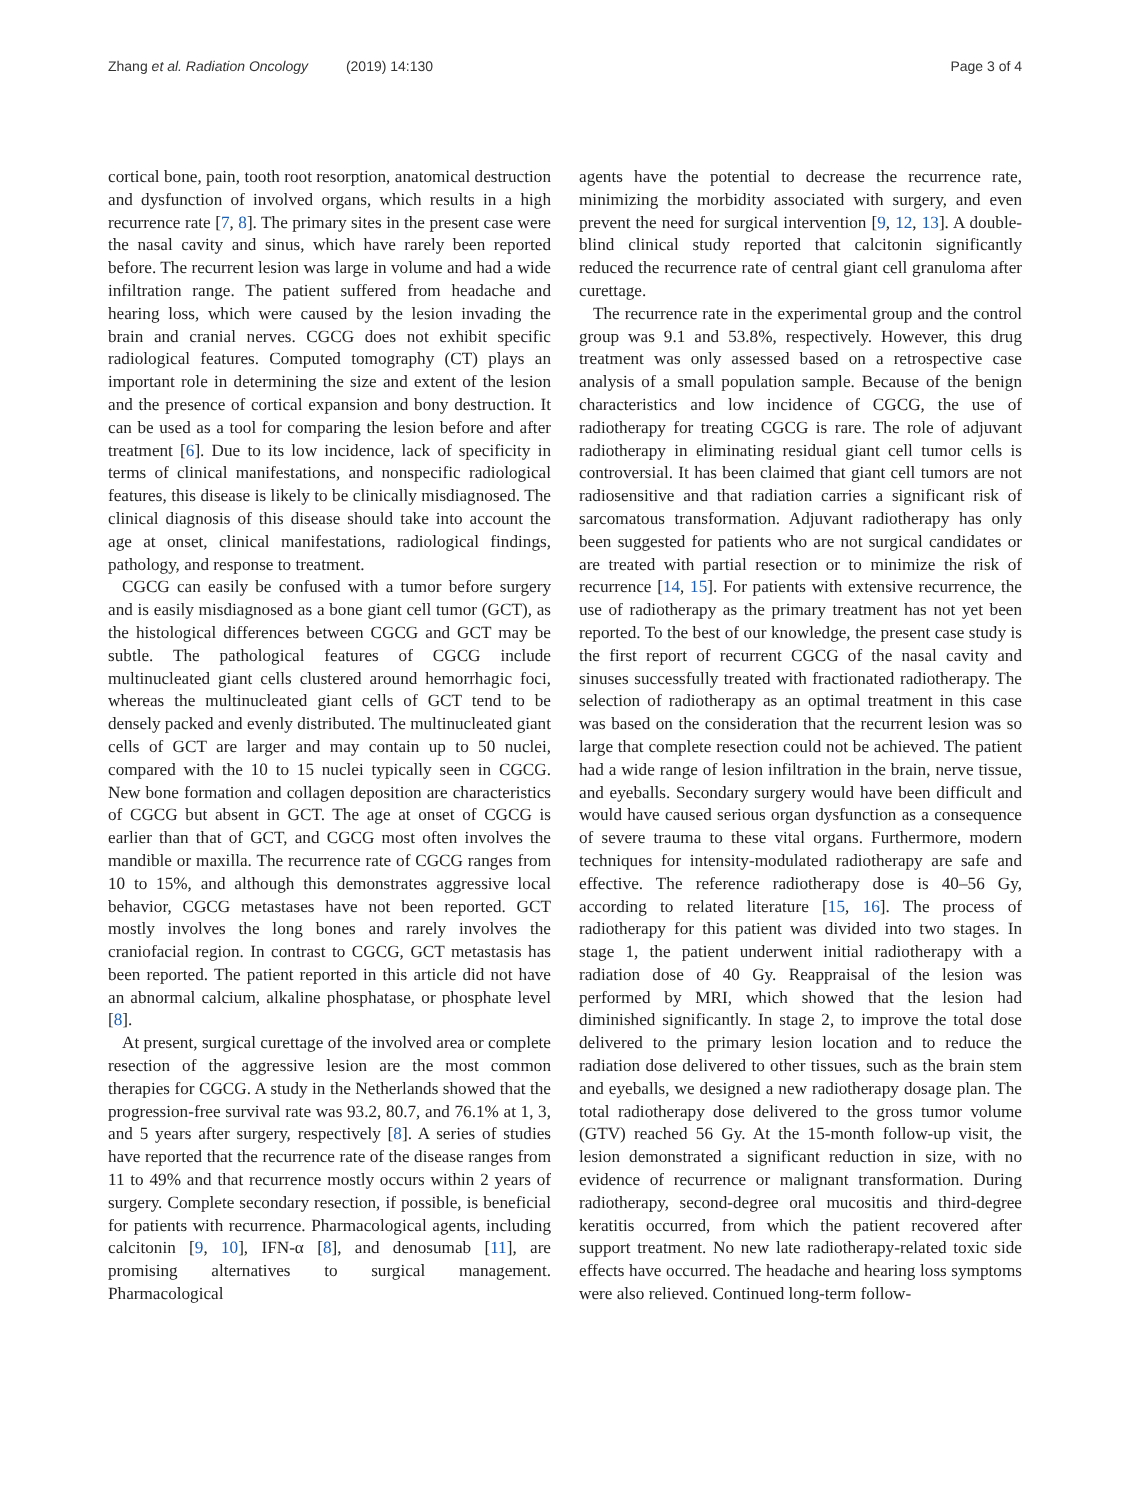Zhang et al. Radiation Oncology (2019) 14:130
Page 3 of 4
cortical bone, pain, tooth root resorption, anatomical destruction and dysfunction of involved organs, which results in a high recurrence rate [7, 8]. The primary sites in the present case were the nasal cavity and sinus, which have rarely been reported before. The recurrent lesion was large in volume and had a wide infiltration range. The patient suffered from headache and hearing loss, which were caused by the lesion invading the brain and cranial nerves. CGCG does not exhibit specific radiological features. Computed tomography (CT) plays an important role in determining the size and extent of the lesion and the presence of cortical expansion and bony destruction. It can be used as a tool for comparing the lesion before and after treatment [6]. Due to its low incidence, lack of specificity in terms of clinical manifestations, and nonspecific radiological features, this disease is likely to be clinically misdiagnosed. The clinical diagnosis of this disease should take into account the age at onset, clinical manifestations, radiological findings, pathology, and response to treatment.
CGCG can easily be confused with a tumor before surgery and is easily misdiagnosed as a bone giant cell tumor (GCT), as the histological differences between CGCG and GCT may be subtle. The pathological features of CGCG include multinucleated giant cells clustered around hemorrhagic foci, whereas the multinucleated giant cells of GCT tend to be densely packed and evenly distributed. The multinucleated giant cells of GCT are larger and may contain up to 50 nuclei, compared with the 10 to 15 nuclei typically seen in CGCG. New bone formation and collagen deposition are characteristics of CGCG but absent in GCT. The age at onset of CGCG is earlier than that of GCT, and CGCG most often involves the mandible or maxilla. The recurrence rate of CGCG ranges from 10 to 15%, and although this demonstrates aggressive local behavior, CGCG metastases have not been reported. GCT mostly involves the long bones and rarely involves the craniofacial region. In contrast to CGCG, GCT metastasis has been reported. The patient reported in this article did not have an abnormal calcium, alkaline phosphatase, or phosphate level [8].
At present, surgical curettage of the involved area or complete resection of the aggressive lesion are the most common therapies for CGCG. A study in the Netherlands showed that the progression-free survival rate was 93.2, 80.7, and 76.1% at 1, 3, and 5 years after surgery, respectively [8]. A series of studies have reported that the recurrence rate of the disease ranges from 11 to 49% and that recurrence mostly occurs within 2 years of surgery. Complete secondary resection, if possible, is beneficial for patients with recurrence. Pharmacological agents, including calcitonin [9, 10], IFN-α [8], and denosumab [11], are promising alternatives to surgical management. Pharmacological
agents have the potential to decrease the recurrence rate, minimizing the morbidity associated with surgery, and even prevent the need for surgical intervention [9, 12, 13]. A double-blind clinical study reported that calcitonin significantly reduced the recurrence rate of central giant cell granuloma after curettage.
The recurrence rate in the experimental group and the control group was 9.1 and 53.8%, respectively. However, this drug treatment was only assessed based on a retrospective case analysis of a small population sample. Because of the benign characteristics and low incidence of CGCG, the use of radiotherapy for treating CGCG is rare. The role of adjuvant radiotherapy in eliminating residual giant cell tumor cells is controversial. It has been claimed that giant cell tumors are not radiosensitive and that radiation carries a significant risk of sarcomatous transformation. Adjuvant radiotherapy has only been suggested for patients who are not surgical candidates or are treated with partial resection or to minimize the risk of recurrence [14, 15]. For patients with extensive recurrence, the use of radiotherapy as the primary treatment has not yet been reported. To the best of our knowledge, the present case study is the first report of recurrent CGCG of the nasal cavity and sinuses successfully treated with fractionated radiotherapy. The selection of radiotherapy as an optimal treatment in this case was based on the consideration that the recurrent lesion was so large that complete resection could not be achieved. The patient had a wide range of lesion infiltration in the brain, nerve tissue, and eyeballs. Secondary surgery would have been difficult and would have caused serious organ dysfunction as a consequence of severe trauma to these vital organs. Furthermore, modern techniques for intensity-modulated radiotherapy are safe and effective. The reference radiotherapy dose is 40–56 Gy, according to related literature [15, 16]. The process of radiotherapy for this patient was divided into two stages. In stage 1, the patient underwent initial radiotherapy with a radiation dose of 40 Gy. Reappraisal of the lesion was performed by MRI, which showed that the lesion had diminished significantly. In stage 2, to improve the total dose delivered to the primary lesion location and to reduce the radiation dose delivered to other tissues, such as the brain stem and eyeballs, we designed a new radiotherapy dosage plan. The total radiotherapy dose delivered to the gross tumor volume (GTV) reached 56 Gy. At the 15-month follow-up visit, the lesion demonstrated a significant reduction in size, with no evidence of recurrence or malignant transformation. During radiotherapy, second-degree oral mucositis and third-degree keratitis occurred, from which the patient recovered after support treatment. No new late radiotherapy-related toxic side effects have occurred. The headache and hearing loss symptoms were also relieved. Continued long-term follow-